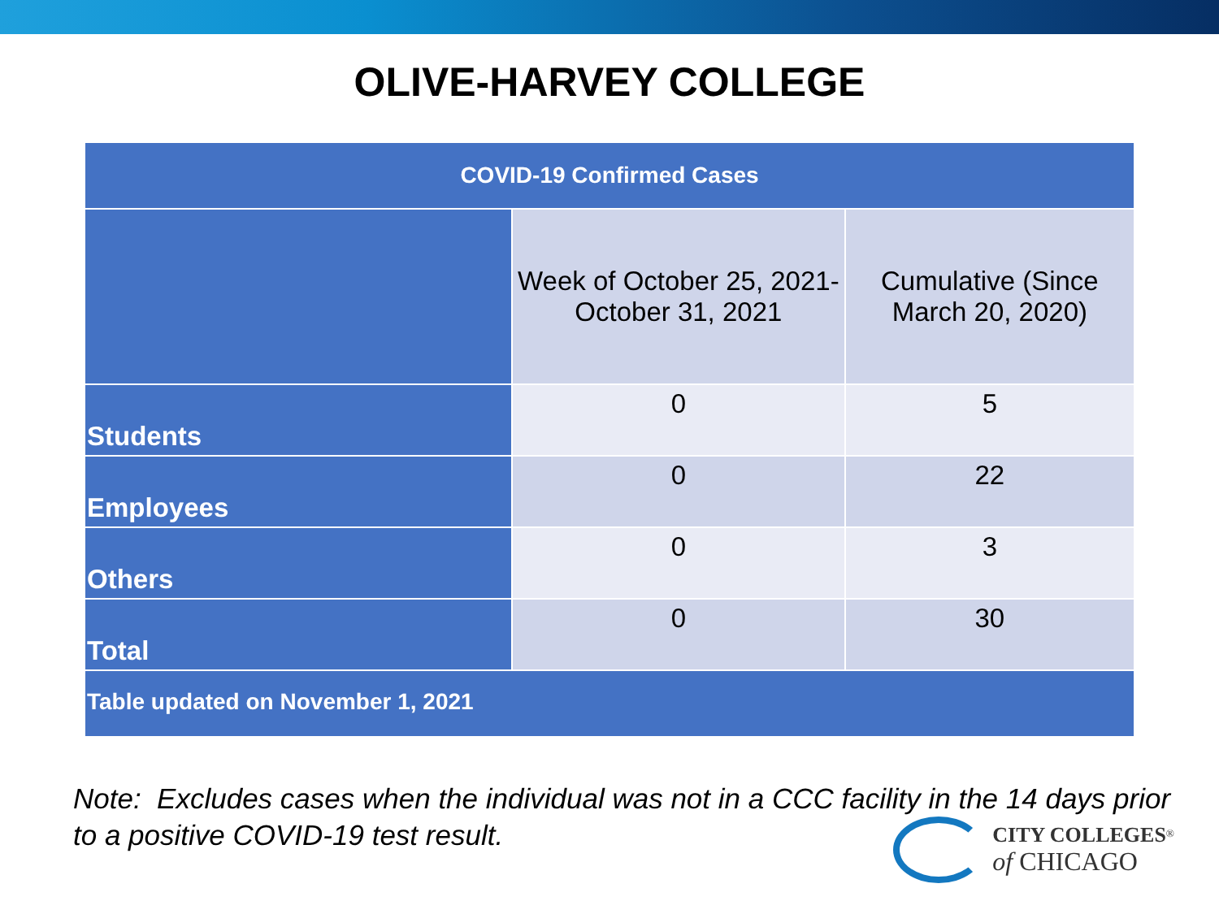OLIVE-HARVEY COLLEGE
| COVID-19 Confirmed Cases | | |
| --- | --- | --- |
| | Week of October 25, 2021- October 31, 2021 | Cumulative (Since March 20, 2020) |
| Students | 0 | 5 |
| Employees | 0 | 22 |
| Others | 0 | 3 |
| Total | 0 | 30 |
| Table updated on November 1, 2021 | | |
Note: Excludes cases when the individual was not in a CCC facility in the 14 days prior to a positive COVID-19 test result.
CITY COLLEGES<sup>®</sup>
of CHICAGO